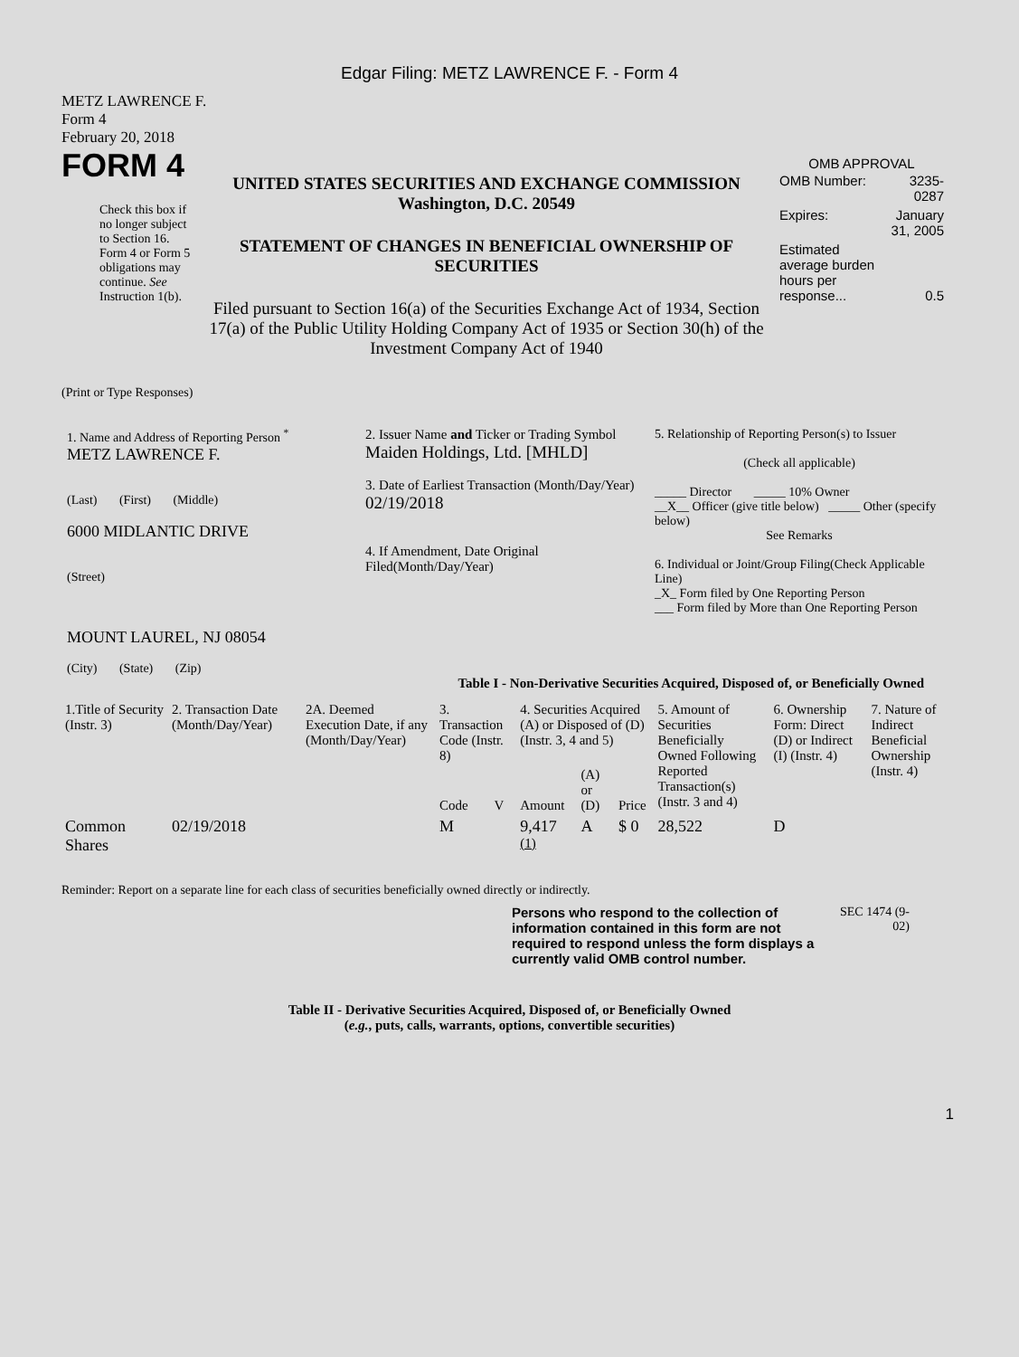Edgar Filing: METZ LAWRENCE F. - Form 4
METZ LAWRENCE F.
Form 4
February 20, 2018
FORM 4
Check this box if no longer subject to Section 16. Form 4 or Form 5 obligations may continue. See Instruction 1(b).
UNITED STATES SECURITIES AND EXCHANGE COMMISSION
Washington, D.C. 20549
STATEMENT OF CHANGES IN BENEFICIAL OWNERSHIP OF SECURITIES
Filed pursuant to Section 16(a) of the Securities Exchange Act of 1934, Section 17(a) of the Public Utility Holding Company Act of 1935 or Section 30(h) of the Investment Company Act of 1940
OMB APPROVAL
| OMB Number: | 3235-0287 |
| Expires: | January 31, 2005 |
| Estimated average burden hours per response... | 0.5 |
(Print or Type Responses)
1. Name and Address of Reporting Person <sup>*</sup>
METZ LAWRENCE F.
(Last) (First) (Middle)
6000 MIDLANTIC DRIVE
(Street)
MOUNT LAUREL, NJ 08054
(City) (State) (Zip)
2. Issuer Name and Ticker or Trading Symbol
Maiden Holdings, Ltd. [MHLD]
3. Date of Earliest Transaction (Month/Day/Year)
02/19/2018
4. If Amendment, Date Original Filed(Month/Day/Year)
5. Relationship of Reporting Person(s) to Issuer
(Check all applicable)
_____ Director _____ 10% Owner
__X__ Officer (give title below) _____ Other (specify below)
See Remarks
6. Individual or Joint/Group Filing(Check Applicable Line)
_X_ Form filed by One Reporting Person
___ Form filed by More than One Reporting Person
Table I - Non-Derivative Securities Acquired, Disposed of, or Beneficially Owned
| 1.Title of Security (Instr. 3) | 2. Transaction Date (Month/Day/Year) | 2A. Deemed Execution Date, if any (Month/Day/Year) | 3. Transaction Code (Instr. 8) | | 4. Securities Acquired (A) or Disposed of (D) (Instr. 3, 4 and 5) | | | 5. Amount of Securities Beneficially Owned Following Reported Transaction(s) (Instr. 3 and 4) | 6. Ownership Form: Direct (D) or Indirect (I) (Instr. 4) | 7. Nature of Indirect Beneficial Ownership (Instr. 4) |
| --- | --- | --- | --- | --- | --- | --- | --- | --- | --- | --- |
| | | | Code | V | Amount | (A) or (D) | Price | | | |
| Common Shares | 02/19/2018 | | M | | 9,417 <sup>(1)</sup> | A | $ 0 | 28,522 | D | |
Reminder: Report on a separate line for each class of securities beneficially owned directly or indirectly.
Persons who respond to the collection of information contained in this form are not required to respond unless the form displays a currently valid OMB control number.
SEC 1474 (9-02)
Table II - Derivative Securities Acquired, Disposed of, or Beneficially Owned
(e.g., puts, calls, warrants, options, convertible securities)
1